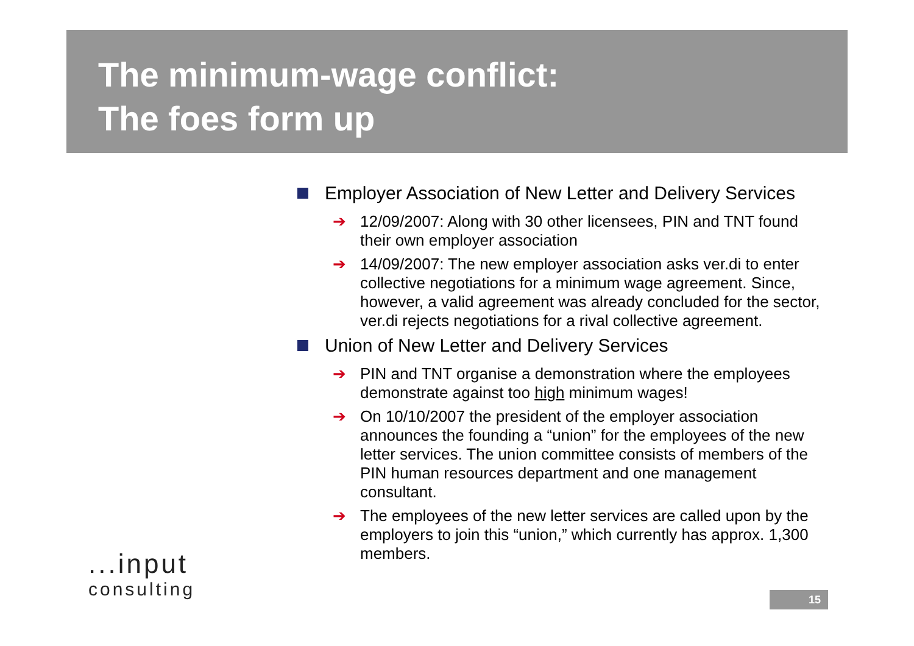The minimum-wage conflict:
The foes form up
Employer Association of New Letter and Delivery Services
➔ 12/09/2007: Along with 30 other licensees, PIN and TNT found their own employer association
➔ 14/09/2007: The new employer association asks ver.di to enter collective negotiations for a minimum wage agreement. Since, however, a valid agreement was already concluded for the sector, ver.di rejects negotiations for a rival collective agreement.
Union of New Letter and Delivery Services
➔ PIN and TNT organise a demonstration where the employees demonstrate against too high minimum wages!
➔ On 10/10/2007 the president of the employer association announces the founding a “union” for the employees of the new letter services. The union committee consists of members of the PIN human resources department and one management consultant.
➔ The employees of the new letter services are called upon by the employers to join this “union,” which currently has approx. 1,300 members.
...input
consulting
15